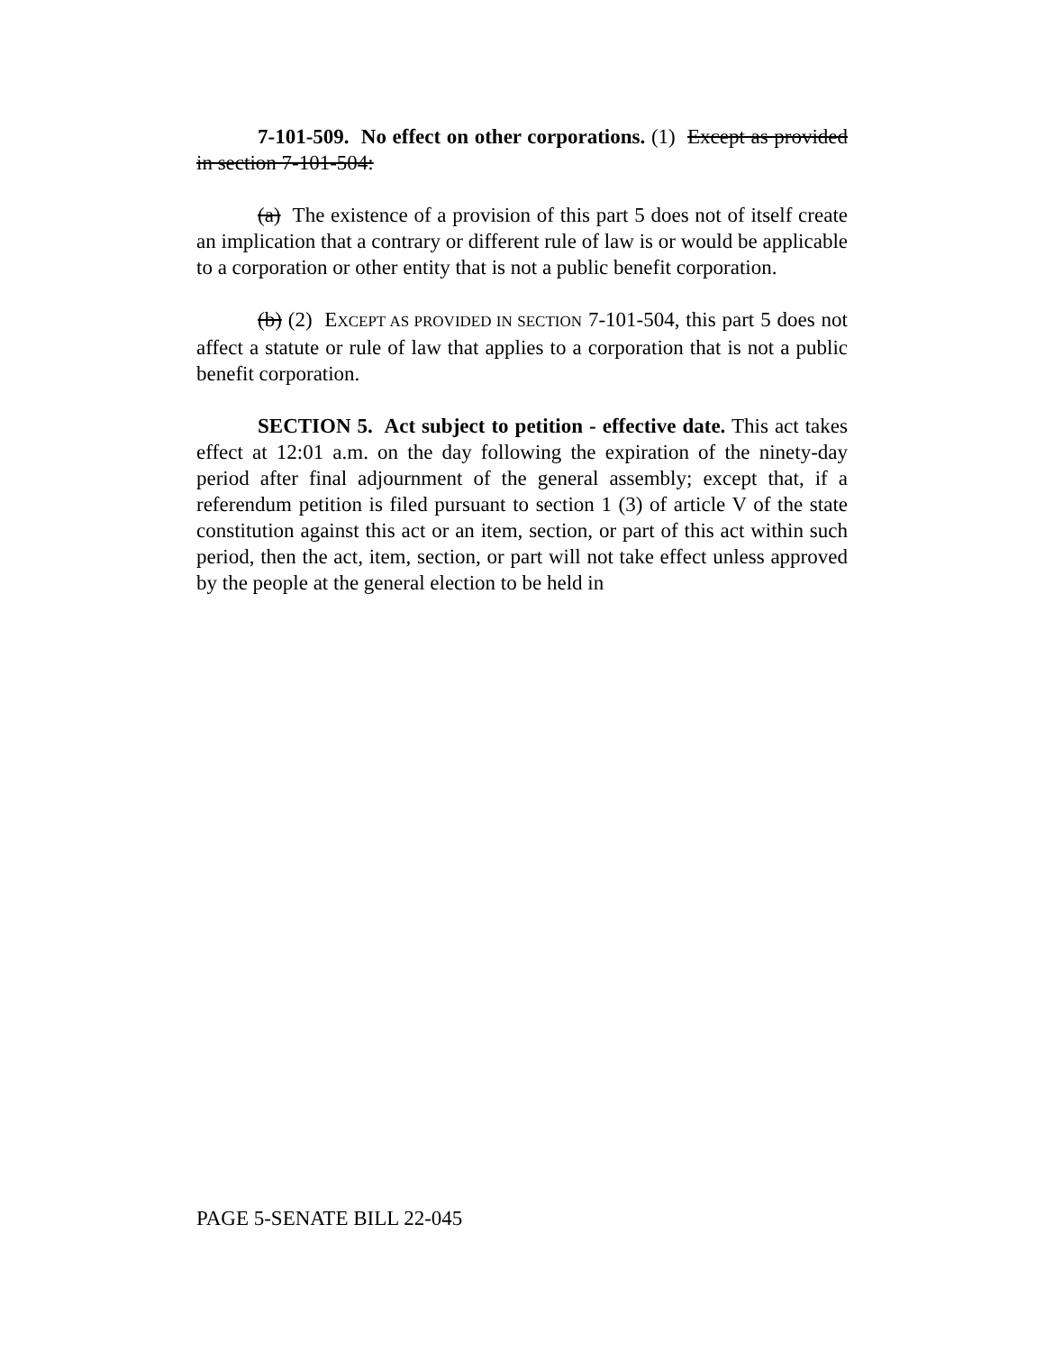7-101-509. No effect on other corporations. (1) Except as provided in section 7-101-504:
(a) The existence of a provision of this part 5 does not of itself create an implication that a contrary or different rule of law is or would be applicable to a corporation or other entity that is not a public benefit corporation.
(b) (2) EXCEPT AS PROVIDED IN SECTION 7-101-504, this part 5 does not affect a statute or rule of law that applies to a corporation that is not a public benefit corporation.
SECTION 5. Act subject to petition - effective date. This act takes effect at 12:01 a.m. on the day following the expiration of the ninety-day period after final adjournment of the general assembly; except that, if a referendum petition is filed pursuant to section 1 (3) of article V of the state constitution against this act or an item, section, or part of this act within such period, then the act, item, section, or part will not take effect unless approved by the people at the general election to be held in
PAGE 5-SENATE BILL 22-045